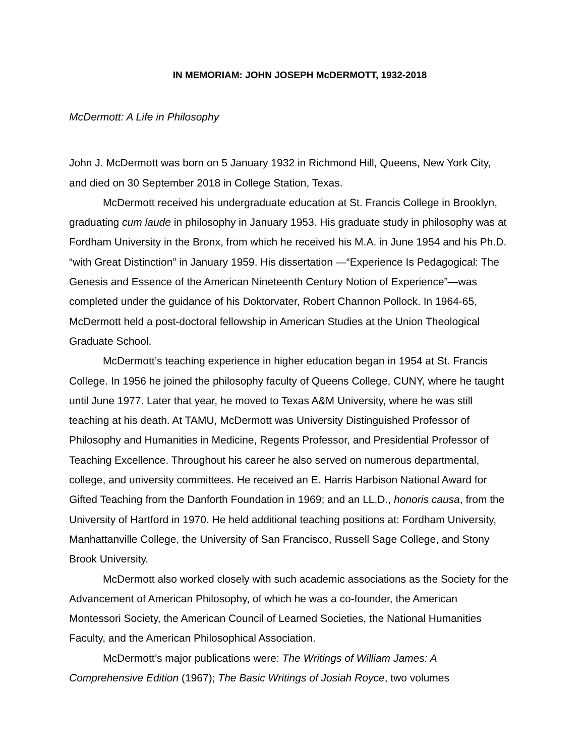IN MEMORIAM: JOHN JOSEPH McDERMOTT, 1932-2018
McDermott: A Life in Philosophy
John J. McDermott was born on 5 January 1932 in Richmond Hill, Queens, New York City, and died on 30 September 2018 in College Station, Texas.
McDermott received his undergraduate education at St. Francis College in Brooklyn, graduating cum laude in philosophy in January 1953. His graduate study in philosophy was at Fordham University in the Bronx, from which he received his M.A. in June 1954 and his Ph.D. “with Great Distinction” in January 1959. His dissertation —“Experience Is Pedagogical: The Genesis and Essence of the American Nineteenth Century Notion of Experience”—was completed under the guidance of his Doktorvater, Robert Channon Pollock. In 1964-65, McDermott held a post-doctoral fellowship in American Studies at the Union Theological Graduate School.
McDermott’s teaching experience in higher education began in 1954 at St. Francis College. In 1956 he joined the philosophy faculty of Queens College, CUNY, where he taught until June 1977. Later that year, he moved to Texas A&M University, where he was still teaching at his death. At TAMU, McDermott was University Distinguished Professor of Philosophy and Humanities in Medicine, Regents Professor, and Presidential Professor of Teaching Excellence. Throughout his career he also served on numerous departmental, college, and university committees. He received an E. Harris Harbison National Award for Gifted Teaching from the Danforth Foundation in 1969; and an LL.D., honoris causa, from the University of Hartford in 1970. He held additional teaching positions at: Fordham University, Manhattanville College, the University of San Francisco, Russell Sage College, and Stony Brook University.
McDermott also worked closely with such academic associations as the Society for the Advancement of American Philosophy, of which he was a co-founder, the American Montessori Society, the American Council of Learned Societies, the National Humanities Faculty, and the American Philosophical Association.
McDermott’s major publications were: The Writings of William James: A Comprehensive Edition (1967); The Basic Writings of Josiah Royce, two volumes